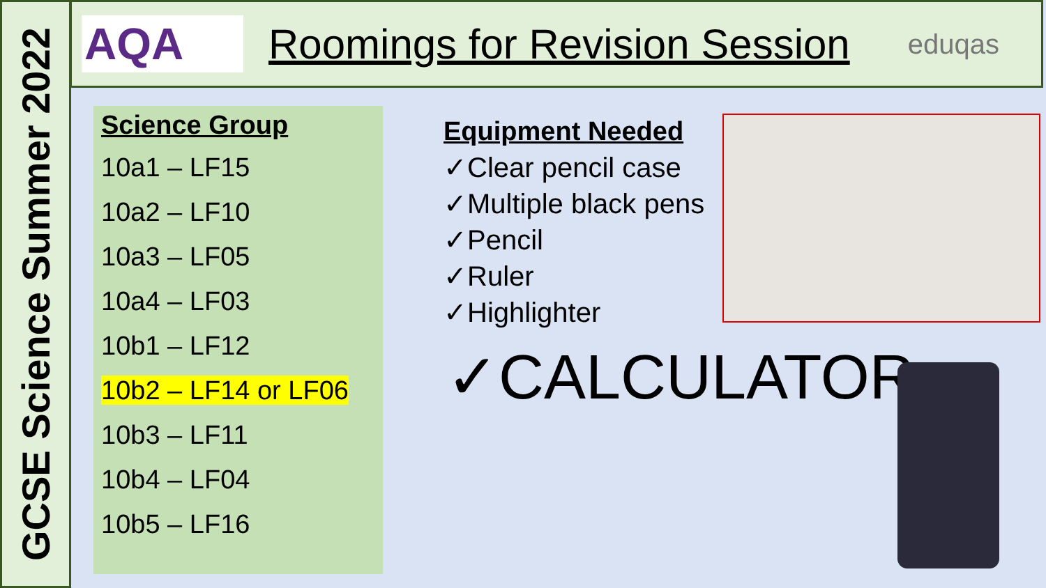GCSE Science Summer 2022
AQA
Roomings for Revision Session
eduqas
Science Group
10a1 – LF15
10a2 – LF10
10a3 – LF05
10a4 – LF03
10b1 – LF12
10b2 – LF14 or LF06
10b3 – LF11
10b4 – LF04
10b5 – LF16
Equipment Needed
✓Clear pencil case
✓Multiple black pens
✓Pencil
✓Ruler
✓Highlighter
✓CALCULATOR